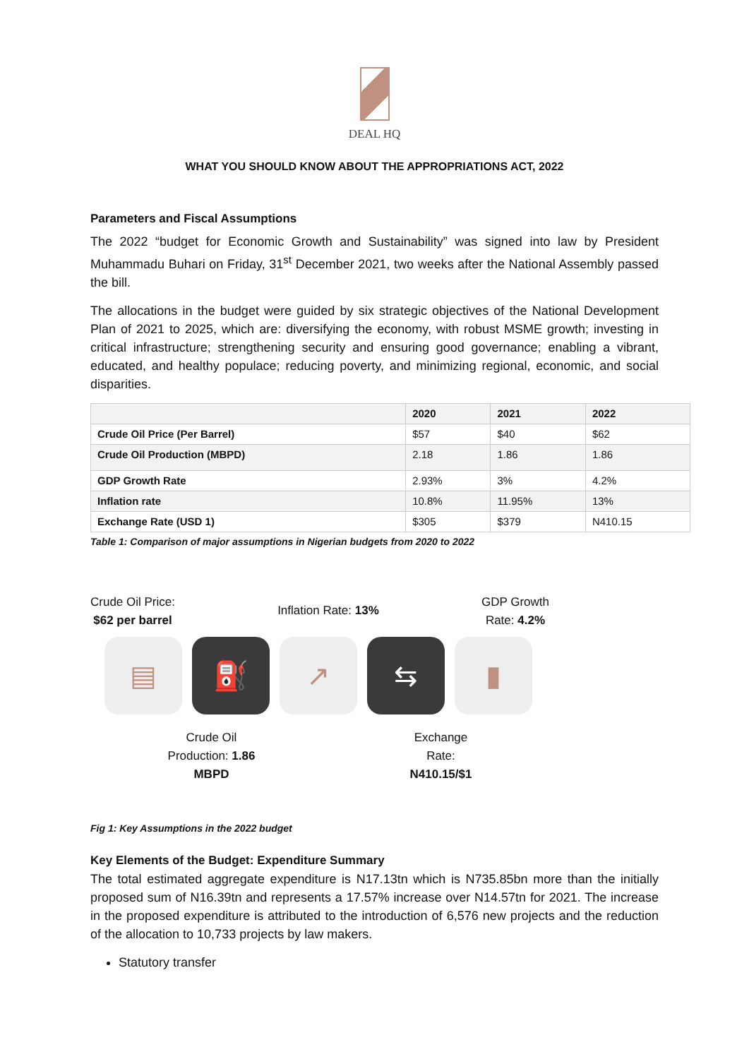DEAL HQ
WHAT YOU SHOULD KNOW ABOUT THE APPROPRIATIONS ACT, 2022
Parameters and Fiscal Assumptions
The 2022 “budget for Economic Growth and Sustainability” was signed into law by President Muhammadu Buhari on Friday, 31<sup>st</sup> December 2021, two weeks after the National Assembly passed the bill.
The allocations in the budget were guided by six strategic objectives of the National Development Plan of 2021 to 2025, which are: diversifying the economy, with robust MSME growth; investing in critical infrastructure; strengthening security and ensuring good governance; enabling a vibrant, educated, and healthy populace; reducing poverty, and minimizing regional, economic, and social disparities.
| | 2020 | 2021 | 2022 |
| --- | --- | --- | --- |
| Crude Oil Price (Per Barrel) | $57 | $40 | $62 |
| Crude Oil Production (MBPD) | 2.18 | 1.86 | 1.86 |
| GDP Growth Rate | 2.93% | 3% | 4.2% |
| Inflation rate | 10.8% | 11.95% | 13% |
| Exchange Rate (USD 1) | $305 | $379 | N410.15 |
Table 1: Comparison of major assumptions in Nigerian budgets from 2020 to 2022
Crude Oil Price:
$62 per barrel
Inflation Rate: 13%
GDP Growth
Rate: 4.2%
▤ ⛽ ↗ ⇆ ▮
Crude Oil
Production: 1.86
MBPD
Exchange
Rate:
N410.15/$1
Fig 1: Key Assumptions in the 2022 budget
Key Elements of the Budget: Expenditure Summary
The total estimated aggregate expenditure is N17.13tn which is N735.85bn more than the initially proposed sum of N16.39tn and represents a 17.57% increase over N14.57tn for 2021. The increase in the proposed expenditure is attributed to the introduction of 6,576 new projects and the reduction of the allocation to 10,733 projects by law makers.
Statutory transfer